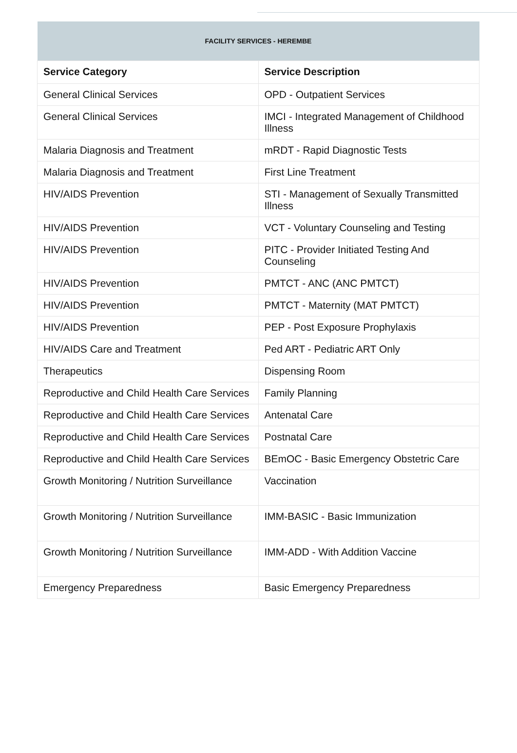| FACILITY SERVICES - HEREMBE | |
| Service Category | Service Description |
| General Clinical Services | OPD - Outpatient Services |
| General Clinical Services | IMCI - Integrated Management of Childhood Illness |
| Malaria Diagnosis and Treatment | mRDT - Rapid Diagnostic Tests |
| Malaria Diagnosis and Treatment | First Line Treatment |
| HIV/AIDS Prevention | STI - Management of Sexually Transmitted Illness |
| HIV/AIDS Prevention | VCT - Voluntary Counseling and Testing |
| HIV/AIDS Prevention | PITC - Provider Initiated Testing And Counseling |
| HIV/AIDS Prevention | PMTCT - ANC (ANC PMTCT) |
| HIV/AIDS Prevention | PMTCT - Maternity (MAT PMTCT) |
| HIV/AIDS Prevention | PEP - Post Exposure Prophylaxis |
| HIV/AIDS Care and Treatment | Ped ART - Pediatric ART Only |
| Therapeutics | Dispensing Room |
| Reproductive and Child Health Care Services | Family Planning |
| Reproductive and Child Health Care Services | Antenatal Care |
| Reproductive and Child Health Care Services | Postnatal Care |
| Reproductive and Child Health Care Services | BEmOC - Basic Emergency Obstetric Care |
| Growth Monitoring / Nutrition Surveillance | Vaccination |
| Growth Monitoring / Nutrition Surveillance | IMM-BASIC - Basic Immunization |
| Growth Monitoring / Nutrition Surveillance | IMM-ADD - With Addition Vaccine |
| Emergency Preparedness | Basic Emergency Preparedness |